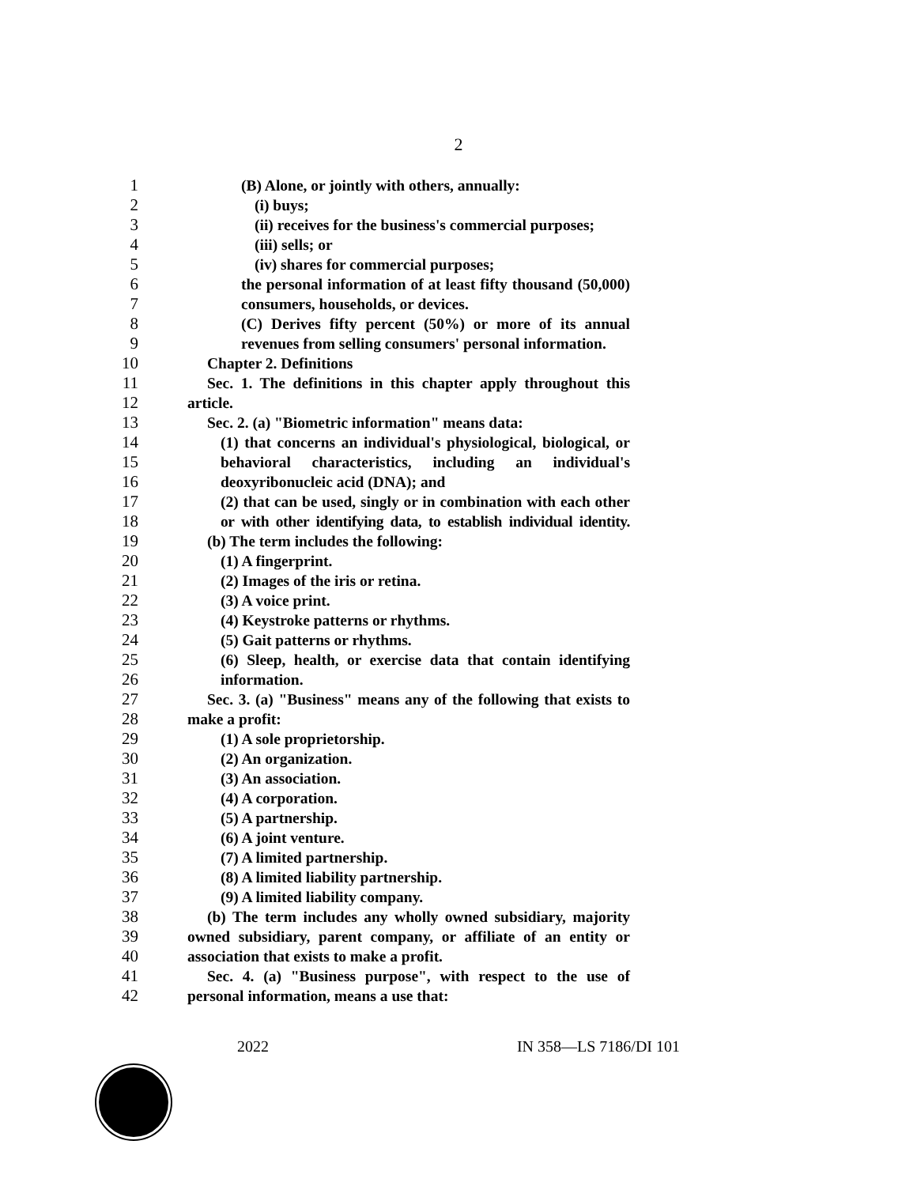2
1 (B) Alone, or jointly with others, annually:
2 (i) buys;
3 (ii) receives for the business's commercial purposes;
4 (iii) sells; or
5 (iv) shares for commercial purposes;
6 the personal information of at least fifty thousand (50,000)
7 consumers, households, or devices.
8 (C) Derives fifty percent (50%) or more of its annual
9 revenues from selling consumers' personal information.
10 Chapter 2. Definitions
11 Sec. 1. The definitions in this chapter apply throughout this
12 article.
13 Sec. 2. (a) "Biometric information" means data:
14 (1) that concerns an individual's physiological, biological, or
15 behavioral characteristics, including an individual's
16 deoxyribonucleic acid (DNA); and
17 (2) that can be used, singly or in combination with each other
18 or with other identifying data, to establish individual identity.
19 (b) The term includes the following:
20 (1) A fingerprint.
21 (2) Images of the iris or retina.
22 (3) A voice print.
23 (4) Keystroke patterns or rhythms.
24 (5) Gait patterns or rhythms.
25 (6) Sleep, health, or exercise data that contain identifying
26 information.
27 Sec. 3. (a) "Business" means any of the following that exists to
28 make a profit:
29 (1) A sole proprietorship.
30 (2) An organization.
31 (3) An association.
32 (4) A corporation.
33 (5) A partnership.
34 (6) A joint venture.
35 (7) A limited partnership.
36 (8) A limited liability partnership.
37 (9) A limited liability company.
38 (b) The term includes any wholly owned subsidiary, majority
39 owned subsidiary, parent company, or affiliate of an entity or
40 association that exists to make a profit.
41 Sec. 4. (a) "Business purpose", with respect to the use of
42 personal information, means a use that:
2022 IN 358—LS 7186/DI 101